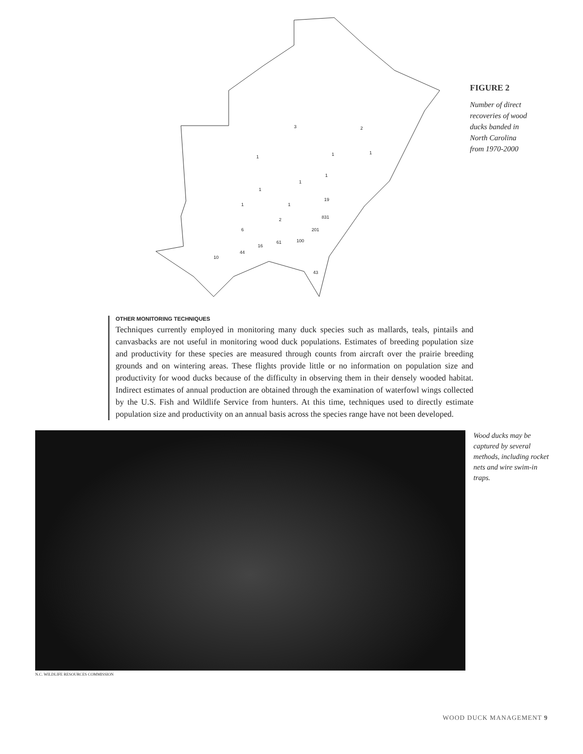3
2
1
1
1
1
1
1
1
1
19
2
831
201
6
100
61
16
44
10
43
FIGURE 2
Number of direct recoveries of wood ducks banded in North Carolina from 1970-2000
OTHER MONITORING TECHNIQUES
Techniques currently employed in monitoring many duck species such as mallards, teals, pintails and canvasbacks are not useful in monitoring wood duck populations. Estimates of breeding population size and productivity for these species are measured through counts from aircraft over the prairie breeding grounds and on wintering areas. These flights provide little or no information on population size and productivity for wood ducks because of the difficulty in observing them in their densely wooded habitat. Indirect estimates of annual production are obtained through the examination of waterfowl wings collected by the U.S. Fish and Wildlife Service from hunters. At this time, techniques used to directly estimate population size and productivity on an annual basis across the species range have not been developed.
Wood ducks may be captured by several methods, including rocket nets and wire swim-in traps.
N.C. WILDLIFE RESOURCES COMMISSION
WOOD DUCK MANAGEMENT 9